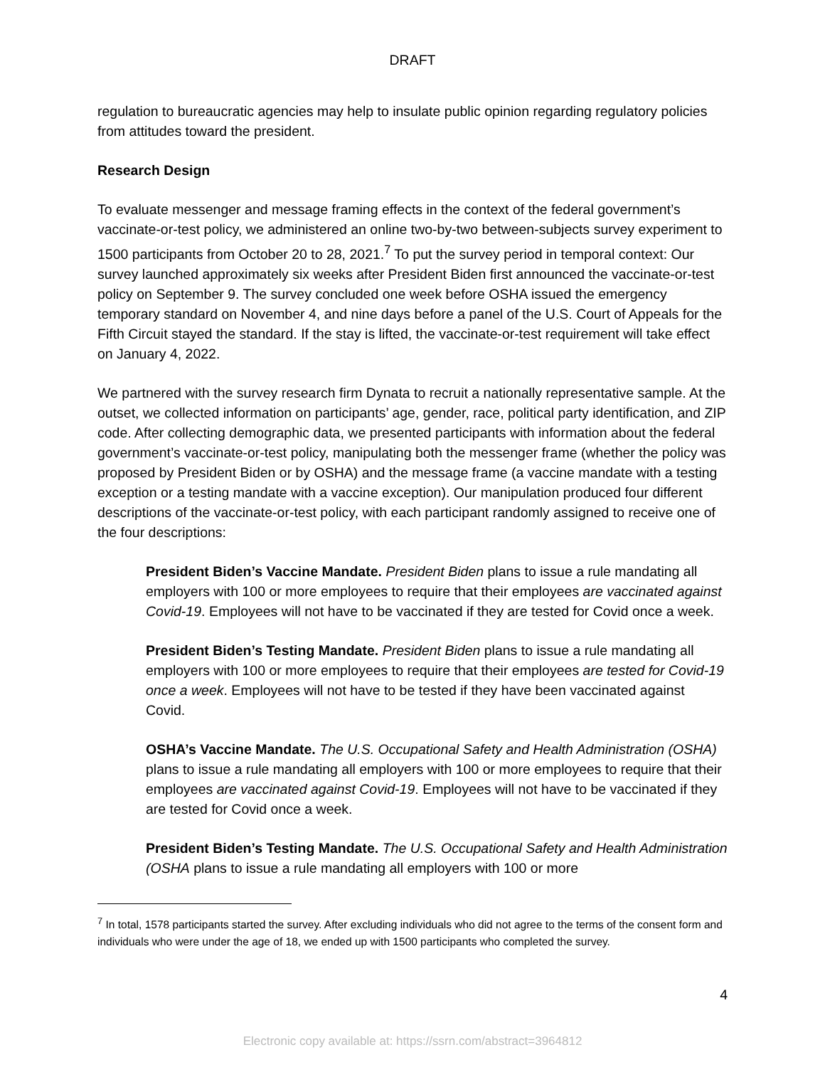DRAFT
regulation to bureaucratic agencies may help to insulate public opinion regarding regulatory policies from attitudes toward the president.
Research Design
To evaluate messenger and message framing effects in the context of the federal government’s vaccinate-or-test policy, we administered an online two-by-two between-subjects survey experiment to 1500 participants from October 20 to 28, 2021.<sup>7</sup> To put the survey period in temporal context: Our survey launched approximately six weeks after President Biden first announced the vaccinate-or-test policy on September 9. The survey concluded one week before OSHA issued the emergency temporary standard on November 4, and nine days before a panel of the U.S. Court of Appeals for the Fifth Circuit stayed the standard. If the stay is lifted, the vaccinate-or-test requirement will take effect on January 4, 2022.
We partnered with the survey research firm Dynata to recruit a nationally representative sample. At the outset, we collected information on participants’ age, gender, race, political party identification, and ZIP code. After collecting demographic data, we presented participants with information about the federal government’s vaccinate-or-test policy, manipulating both the messenger frame (whether the policy was proposed by President Biden or by OSHA) and the message frame (a vaccine mandate with a testing exception or a testing mandate with a vaccine exception). Our manipulation produced four different descriptions of the vaccinate-or-test policy, with each participant randomly assigned to receive one of the four descriptions:
President Biden’s Vaccine Mandate. President Biden plans to issue a rule mandating all employers with 100 or more employees to require that their employees are vaccinated against Covid-19. Employees will not have to be vaccinated if they are tested for Covid once a week.
President Biden’s Testing Mandate. President Biden plans to issue a rule mandating all employers with 100 or more employees to require that their employees are tested for Covid-19 once a week. Employees will not have to be tested if they have been vaccinated against Covid.
OSHA’s Vaccine Mandate. The U.S. Occupational Safety and Health Administration (OSHA) plans to issue a rule mandating all employers with 100 or more employees to require that their employees are vaccinated against Covid-19. Employees will not have to be vaccinated if they are tested for Covid once a week.
President Biden’s Testing Mandate. The U.S. Occupational Safety and Health Administration (OSHA plans to issue a rule mandating all employers with 100 or more
<sup>7</sup> In total, 1578 participants started the survey. After excluding individuals who did not agree to the terms of the consent form and individuals who were under the age of 18, we ended up with 1500 participants who completed the survey.
4
Electronic copy available at: https://ssrn.com/abstract=3964812